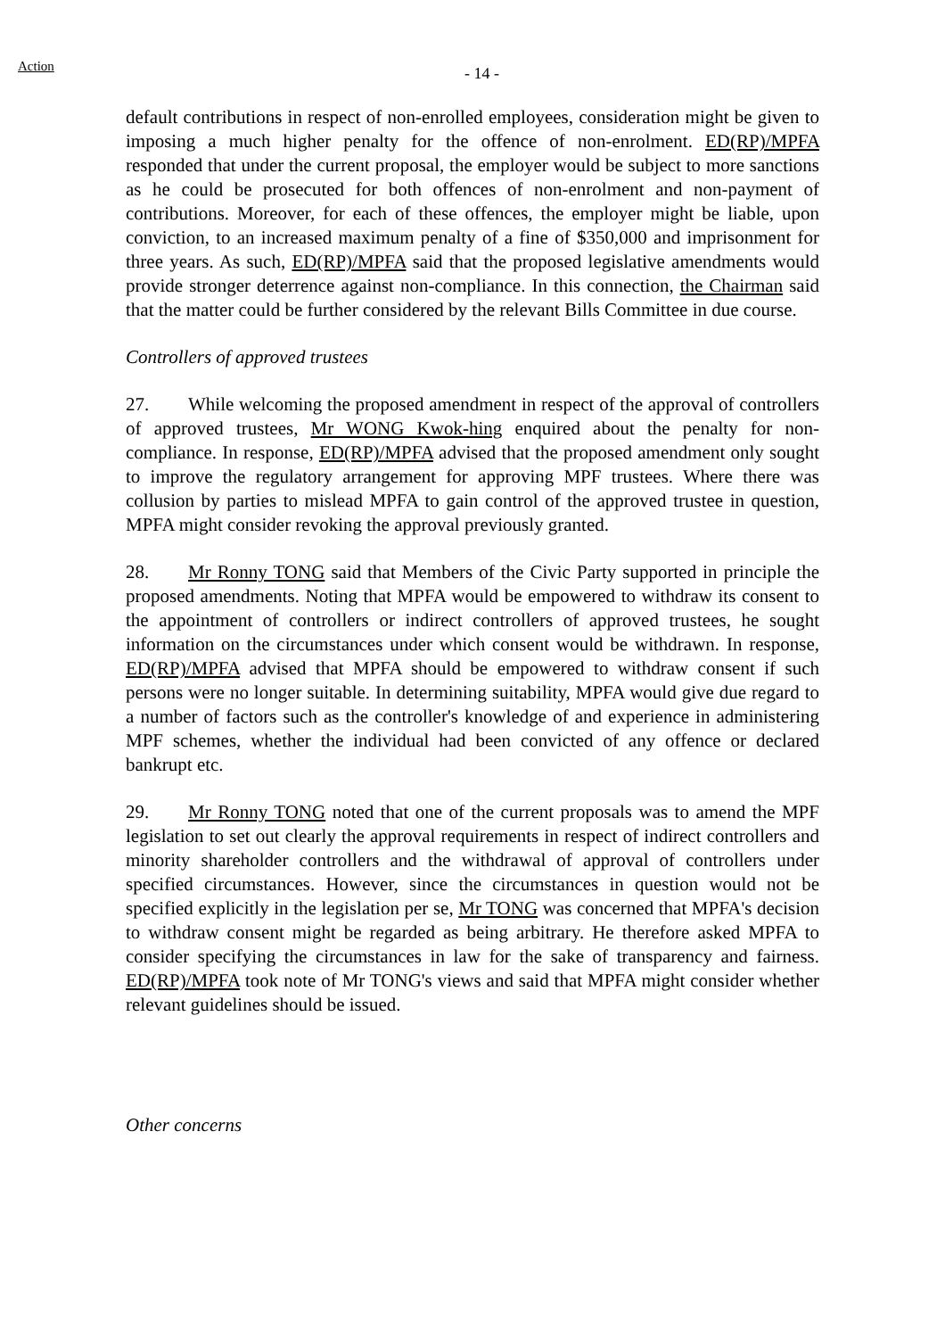Action
- 14 -
default contributions in respect of non-enrolled employees, consideration might be given to imposing a much higher penalty for the offence of non-enrolment. ED(RP)/MPFA responded that under the current proposal, the employer would be subject to more sanctions as he could be prosecuted for both offences of non-enrolment and non-payment of contributions. Moreover, for each of these offences, the employer might be liable, upon conviction, to an increased maximum penalty of a fine of $350,000 and imprisonment for three years. As such, ED(RP)/MPFA said that the proposed legislative amendments would provide stronger deterrence against non-compliance. In this connection, the Chairman said that the matter could be further considered by the relevant Bills Committee in due course.
Controllers of approved trustees
27. While welcoming the proposed amendment in respect of the approval of controllers of approved trustees, Mr WONG Kwok-hing enquired about the penalty for non-compliance. In response, ED(RP)/MPFA advised that the proposed amendment only sought to improve the regulatory arrangement for approving MPF trustees. Where there was collusion by parties to mislead MPFA to gain control of the approved trustee in question, MPFA might consider revoking the approval previously granted.
28. Mr Ronny TONG said that Members of the Civic Party supported in principle the proposed amendments. Noting that MPFA would be empowered to withdraw its consent to the appointment of controllers or indirect controllers of approved trustees, he sought information on the circumstances under which consent would be withdrawn. In response, ED(RP)/MPFA advised that MPFA should be empowered to withdraw consent if such persons were no longer suitable. In determining suitability, MPFA would give due regard to a number of factors such as the controller's knowledge of and experience in administering MPF schemes, whether the individual had been convicted of any offence or declared bankrupt etc.
29. Mr Ronny TONG noted that one of the current proposals was to amend the MPF legislation to set out clearly the approval requirements in respect of indirect controllers and minority shareholder controllers and the withdrawal of approval of controllers under specified circumstances. However, since the circumstances in question would not be specified explicitly in the legislation per se, Mr TONG was concerned that MPFA's decision to withdraw consent might be regarded as being arbitrary. He therefore asked MPFA to consider specifying the circumstances in law for the sake of transparency and fairness. ED(RP)/MPFA took note of Mr TONG's views and said that MPFA might consider whether relevant guidelines should be issued.
Other concerns